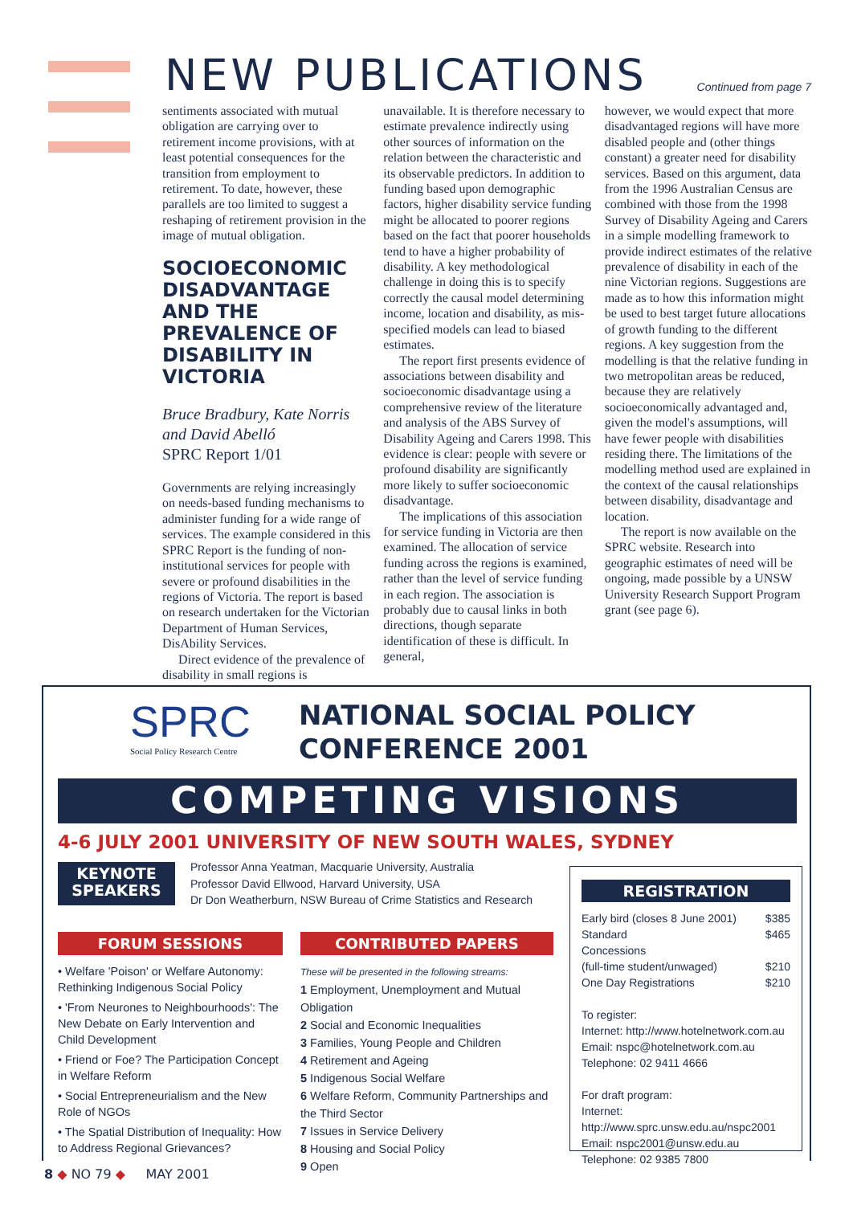NEW PUBLICATIONS Continued from page 7
sentiments associated with mutual obligation are carrying over to retirement income provisions, with at least potential consequences for the transition from employment to retirement. To date, however, these parallels are too limited to suggest a reshaping of retirement provision in the image of mutual obligation.
SOCIOECONOMIC DISADVANTAGE AND THE PREVALENCE OF DISABILITY IN VICTORIA
Bruce Bradbury, Kate Norris and David Abelló
SPRC Report 1/01
Governments are relying increasingly on needs-based funding mechanisms to administer funding for a wide range of services. The example considered in this SPRC Report is the funding of non-institutional services for people with severe or profound disabilities in the regions of Victoria. The report is based on research undertaken for the Victorian Department of Human Services, DisAbility Services.
Direct evidence of the prevalence of disability in small regions is
unavailable. It is therefore necessary to estimate prevalence indirectly using other sources of information on the relation between the characteristic and its observable predictors. In addition to funding based upon demographic factors, higher disability service funding might be allocated to poorer regions based on the fact that poorer households tend to have a higher probability of disability. A key methodological challenge in doing this is to specify correctly the causal model determining income, location and disability, as mis-specified models can lead to biased estimates.
The report first presents evidence of associations between disability and socioeconomic disadvantage using a comprehensive review of the literature and analysis of the ABS Survey of Disability Ageing and Carers 1998. This evidence is clear: people with severe or profound disability are significantly more likely to suffer socioeconomic disadvantage.
The implications of this association for service funding in Victoria are then examined. The allocation of service funding across the regions is examined, rather than the level of service funding in each region. The association is probably due to causal links in both directions, though separate identification of these is difficult. In general,
however, we would expect that more disadvantaged regions will have more disabled people and (other things constant) a greater need for disability services. Based on this argument, data from the 1996 Australian Census are combined with those from the 1998 Survey of Disability Ageing and Carers in a simple modelling framework to provide indirect estimates of the relative prevalence of disability in each of the nine Victorian regions. Suggestions are made as to how this information might be used to best target future allocations of growth funding to the different regions. A key suggestion from the modelling is that the relative funding in two metropolitan areas be reduced, because they are relatively socioeconomically advantaged and, given the model's assumptions, will have fewer people with disabilities residing there. The limitations of the modelling method used are explained in the context of the causal relationships between disability, disadvantage and location.
The report is now available on the SPRC website. Research into geographic estimates of need will be ongoing, made possible by a UNSW University Research Support Program grant (see page 6).
SPRC
Social Policy Research Centre
NATIONAL SOCIAL POLICY
CONFERENCE 2001
COMPETING VISIONS
4-6 JULY 2001 UNIVERSITY OF NEW SOUTH WALES, SYDNEY
KEYNOTE
SPEAKERS
Professor Anna Yeatman, Macquarie University, Australia
Professor David Ellwood, Harvard University, USA
Dr Don Weatherburn, NSW Bureau of Crime Statistics and Research
FORUM SESSIONS
• Welfare 'Poison' or Welfare Autonomy: Rethinking Indigenous Social Policy
• 'From Neurones to Neighbourhoods': The New Debate on Early Intervention and Child Development
• Friend or Foe? The Participation Concept in Welfare Reform
• Social Entrepreneurialism and the New Role of NGOs
• The Spatial Distribution of Inequality: How to Address Regional Grievances?
CONTRIBUTED PAPERS
These will be presented in the following streams:
1 Employment, Unemployment and Mutual Obligation
2 Social and Economic Inequalities
3 Families, Young People and Children
4 Retirement and Ageing
5 Indigenous Social Welfare
6 Welfare Reform, Community Partnerships and the Third Sector
7 Issues in Service Delivery
8 Housing and Social Policy
9 Open
REGISTRATION
Early bird (closes 8 June 2001) $385
Standard $465
Concessions
(full-time student/unwaged) $210
One Day Registrations $210
To register:
Internet: http://www.hotelnetwork.com.au
Email: nspc@hotelnetwork.com.au
Telephone: 02 9411 4666
For draft program:
Internet: http://www.sprc.unsw.edu.au/nspc2001
Email: nspc2001@unsw.edu.au
Telephone: 02 9385 7800
8 ◆ NO 79 ◆ MAY 2001